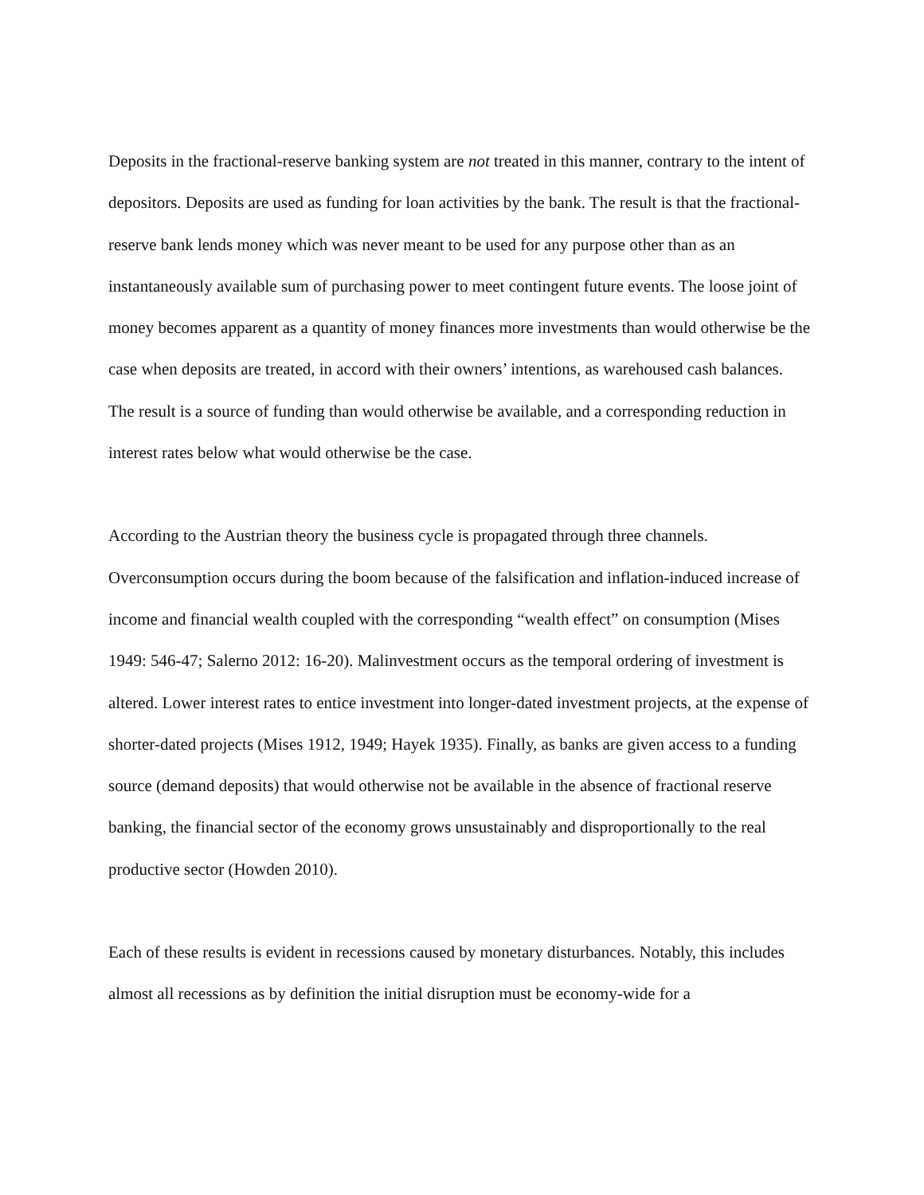Deposits in the fractional-reserve banking system are not treated in this manner, contrary to the intent of depositors. Deposits are used as funding for loan activities by the bank. The result is that the fractional-reserve bank lends money which was never meant to be used for any purpose other than as an instantaneously available sum of purchasing power to meet contingent future events. The loose joint of money becomes apparent as a quantity of money finances more investments than would otherwise be the case when deposits are treated, in accord with their owners’ intentions, as warehoused cash balances. The result is a source of funding than would otherwise be available, and a corresponding reduction in interest rates below what would otherwise be the case.
According to the Austrian theory the business cycle is propagated through three channels. Overconsumption occurs during the boom because of the falsification and inflation-induced increase of income and financial wealth coupled with the corresponding “wealth effect” on consumption (Mises 1949: 546-47; Salerno 2012: 16-20). Malinvestment occurs as the temporal ordering of investment is altered. Lower interest rates to entice investment into longer-dated investment projects, at the expense of shorter-dated projects (Mises 1912, 1949; Hayek 1935). Finally, as banks are given access to a funding source (demand deposits) that would otherwise not be available in the absence of fractional reserve banking, the financial sector of the economy grows unsustainably and disproportionally to the real productive sector (Howden 2010).
Each of these results is evident in recessions caused by monetary disturbances. Notably, this includes almost all recessions as by definition the initial disruption must be economy-wide for a